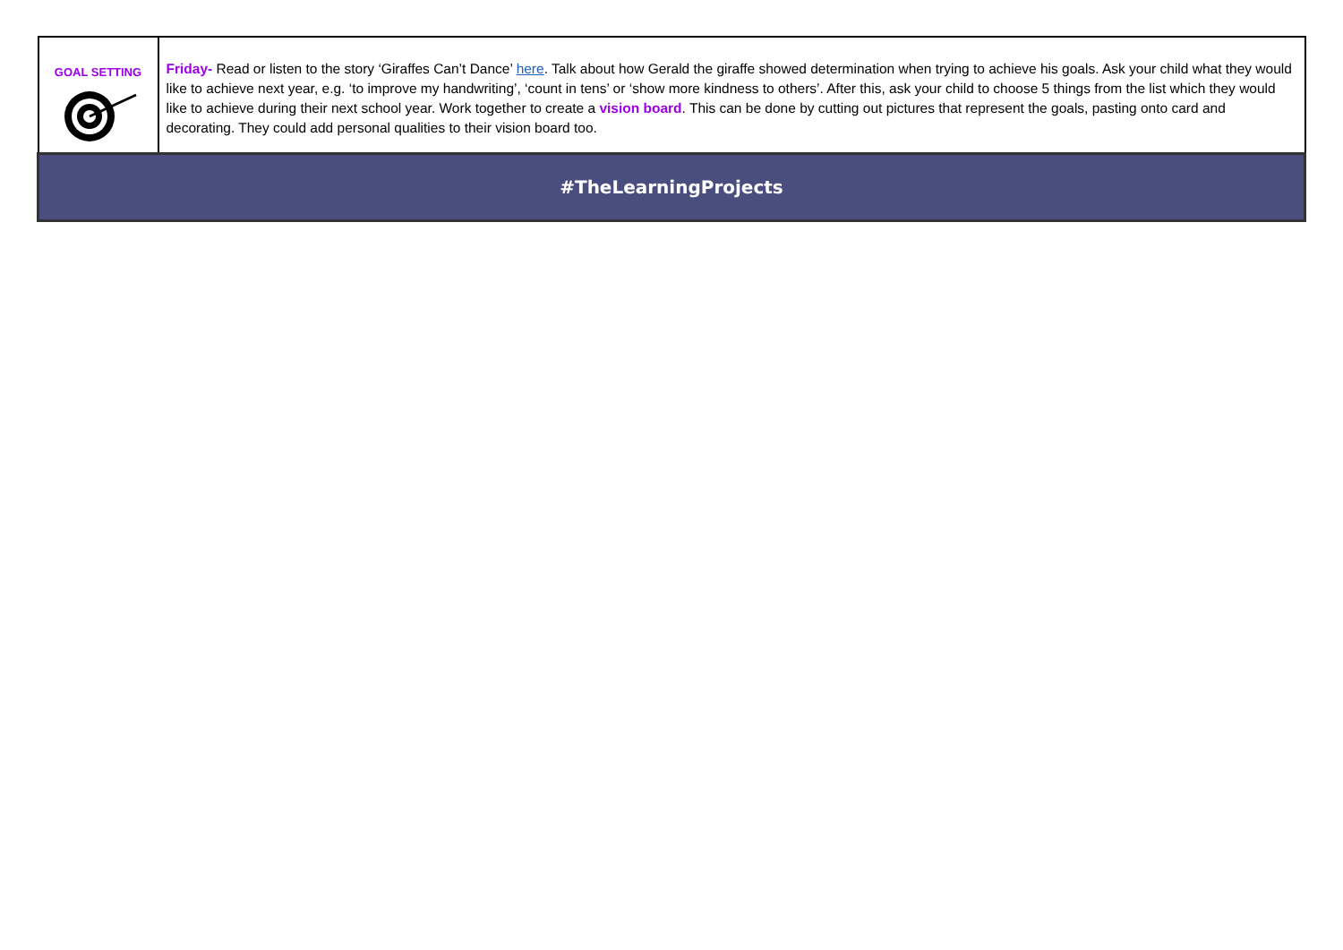| GOAL SETTING | Friday- Read or listen to the story ‘Giraffes Can’t Dance’ here . Talk about how Gerald the giraffe showed determination when trying to achieve his goals. Ask your child what they would like to achieve next year, e.g. ‘to improve my handwriting’, ‘count in tens’ or ‘show more kindness to others’. After this, ask your child to choose 5 things from the list which they would like to achieve during their next school year. Work together to create a vision board . This can be done by cutting out pictures that represent the goals, pasting onto card and decorating. They could add personal qualities to their vision board too. |
| #TheLearningProjects | |